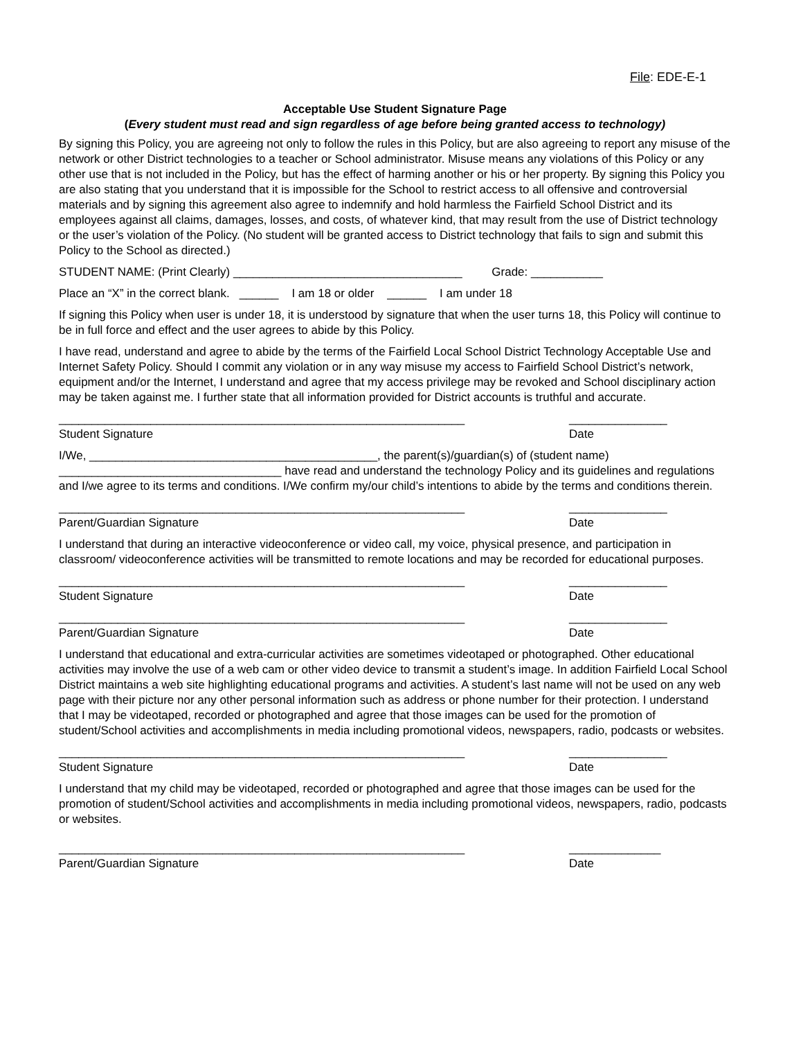File: EDE-E-1
Acceptable Use Student Signature Page
(Every student must read and sign regardless of age before being granted access to technology)
By signing this Policy, you are agreeing not only to follow the rules in this Policy, but are also agreeing to report any misuse of the network or other District technologies to a teacher or School administrator. Misuse means any violations of this Policy or any other use that is not included in the Policy, but has the effect of harming another or his or her property. By signing this Policy you are also stating that you understand that it is impossible for the School to restrict access to all offensive and controversial materials and by signing this agreement also agree to indemnify and hold harmless the Fairfield School District and its employees against all claims, damages, losses, and costs, of whatever kind, that may result from the use of District technology or the user’s violation of the Policy. (No student will be granted access to District technology that fails to sign and submit this Policy to the School as directed.)
STUDENT NAME: (Print Clearly) ___________________________________ Grade: ___________
Place an “X” in the correct blank. ______ I am 18 or older ______ I am under 18
If signing this Policy when user is under 18, it is understood by signature that when the user turns 18, this Policy will continue to be in full force and effect and the user agrees to abide by this Policy.
I have read, understand and agree to abide by the terms of the Fairfield Local School District Technology Acceptable Use and Internet Safety Policy. Should I commit any violation or in any way misuse my access to Fairfield School District’s network, equipment and/or the Internet, I understand and agree that my access privilege may be revoked and School disciplinary action may be taken against me. I further state that all information provided for District accounts is truthful and accurate.
______________________________________________________________
Student Signature
_______________
Date
I/We, ____________________________________________, the parent(s)/guardian(s) of (student name) __________________________________ have read and understand the technology Policy and its guidelines and regulations and I/we agree to its terms and conditions. I/We confirm my/our child’s intentions to abide by the terms and conditions therein.
______________________________________________________________
Parent/Guardian Signature
_______________
Date
I understand that during an interactive videoconference or video call, my voice, physical presence, and participation in classroom/ videoconference activities will be transmitted to remote locations and may be recorded for educational purposes.
______________________________________________________________
Student Signature
_______________
Date
______________________________________________________________
Parent/Guardian Signature
_______________
Date
I understand that educational and extra-curricular activities are sometimes videotaped or photographed. Other educational activities may involve the use of a web cam or other video device to transmit a student’s image. In addition Fairfield Local School District maintains a web site highlighting educational programs and activities. A student’s last name will not be used on any web page with their picture nor any other personal information such as address or phone number for their protection. I understand that I may be videotaped, recorded or photographed and agree that those images can be used for the promotion of student/School activities and accomplishments in media including promotional videos, newspapers, radio, podcasts or websites.
______________________________________________________________
Student Signature
_______________
Date
I understand that my child may be videotaped, recorded or photographed and agree that those images can be used for the promotion of student/School activities and accomplishments in media including promotional videos, newspapers, radio, podcasts or websites.
______________________________________________________________
Parent/Guardian Signature
______________
Date